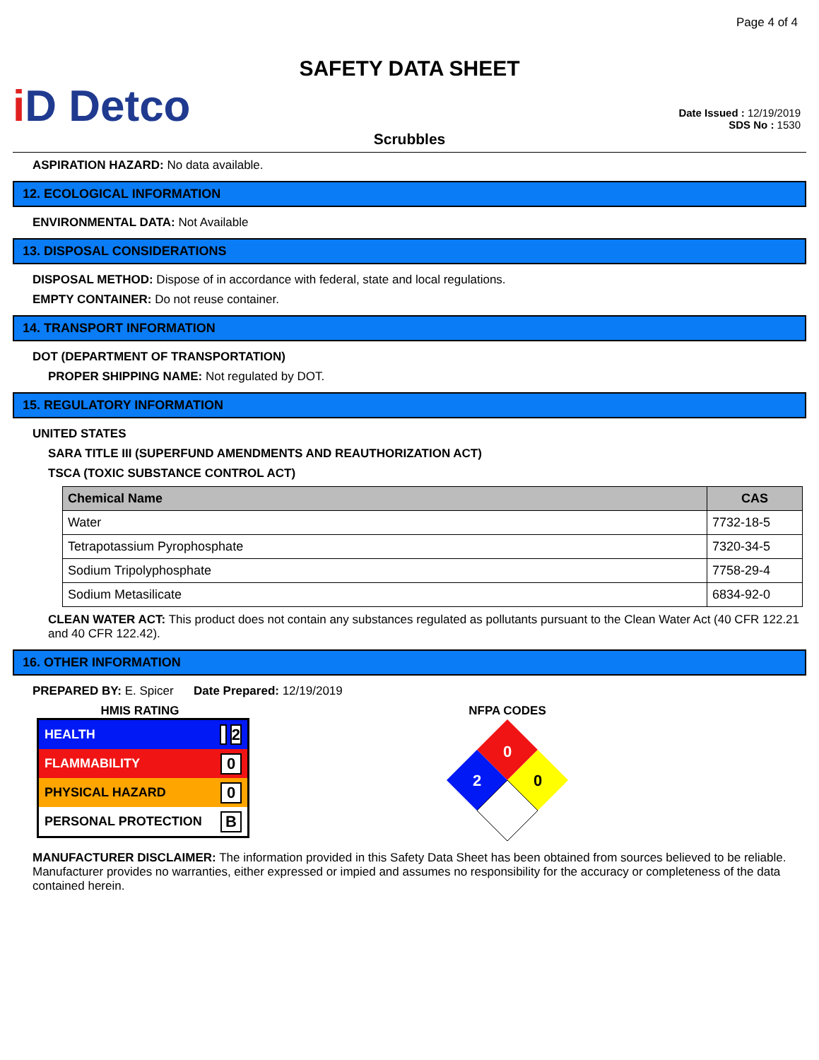Page 4 of 4
SAFETY DATA SHEET
i D Detco
Date Issued : 12/19/2019
SDS No : 1530
Scrubbles
ASPIRATION HAZARD: No data available.
12. ECOLOGICAL INFORMATION
ENVIRONMENTAL DATA: Not Available
13. DISPOSAL CONSIDERATIONS
DISPOSAL METHOD: Dispose of in accordance with federal, state and local regulations.
EMPTY CONTAINER: Do not reuse container.
14. TRANSPORT INFORMATION
DOT (DEPARTMENT OF TRANSPORTATION)
PROPER SHIPPING NAME: Not regulated by DOT.
15. REGULATORY INFORMATION
UNITED STATES
SARA TITLE III (SUPERFUND AMENDMENTS AND REAUTHORIZATION ACT)
TSCA (TOXIC SUBSTANCE CONTROL ACT)
| Chemical Name | CAS |
| --- | --- |
| Water | 7732-18-5 |
| Tetrapotassium Pyrophosphate | 7320-34-5 |
| Sodium Tripolyphosphate | 7758-29-4 |
| Sodium Metasilicate | 6834-92-0 |
CLEAN WATER ACT: This product does not contain any substances regulated as pollutants pursuant to the Clean Water Act (40 CFR 122.21 and 40 CFR 122.42).
16. OTHER INFORMATION
PREPARED BY: E. Spicer Date Prepared: 12/19/2019
HMIS RATING
HEALTH 2
FLAMMABILITY 0
PHYSICAL HAZARD 0
PERSONAL PROTECTION B
NFPA CODES
0
2
0
MANUFACTURER DISCLAIMER: The information provided in this Safety Data Sheet has been obtained from sources believed to be reliable. Manufacturer provides no warranties, either expressed or impied and assumes no responsibility for the accuracy or completeness of the data contained herein.